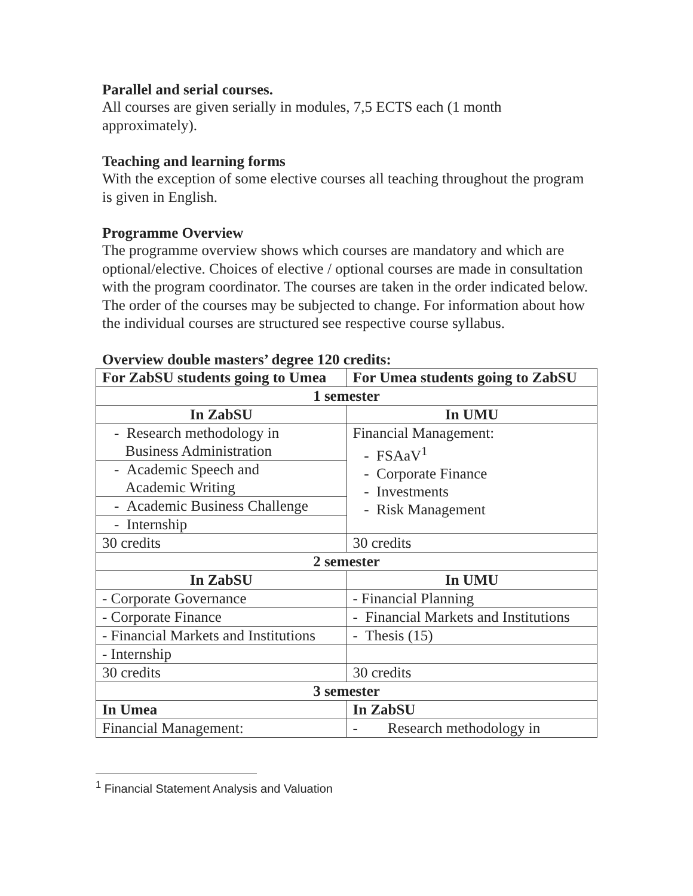Parallel and serial courses.
All courses are given serially in modules, 7,5 ECTS each (1 month approximately).
Teaching and learning forms
With the exception of some elective courses all teaching throughout the program is given in English.
Programme Overview
The programme overview shows which courses are mandatory and which are optional/elective. Choices of elective / optional courses are made in consultation with the program coordinator. The courses are taken in the order indicated below. The order of the courses may be subjected to change. For information about how the individual courses are structured see respective course syllabus.
Overview double masters’ degree 120 credits:
| For ZabSU students going to Umea | For Umea students going to ZabSU |
| --- | --- |
| 1 semester | |
| In ZabSU | In UMU |
| - Research methodology in Business Administration | Financial Management: - FSAaV<sup>1</sup> - Corporate Finance - Investments - Risk Management |
| - Academic Speech and Academic Writing | |
| - Academic Business Challenge | |
| - Internship | |
| 30 credits | 30 credits |
| 2 semester | |
| In ZabSU | In UMU |
| - Corporate Governance | - Financial Planning |
| - Corporate Finance | - Financial Markets and Institutions |
| - Financial Markets and Institutions | - Thesis (15) |
| - Internship | |
| 30 credits | 30 credits |
| 3 semester | |
| In Umea | In ZabSU |
| Financial Management: | - Research methodology in |
<sup>1</sup> Financial Statement Analysis and Valuation